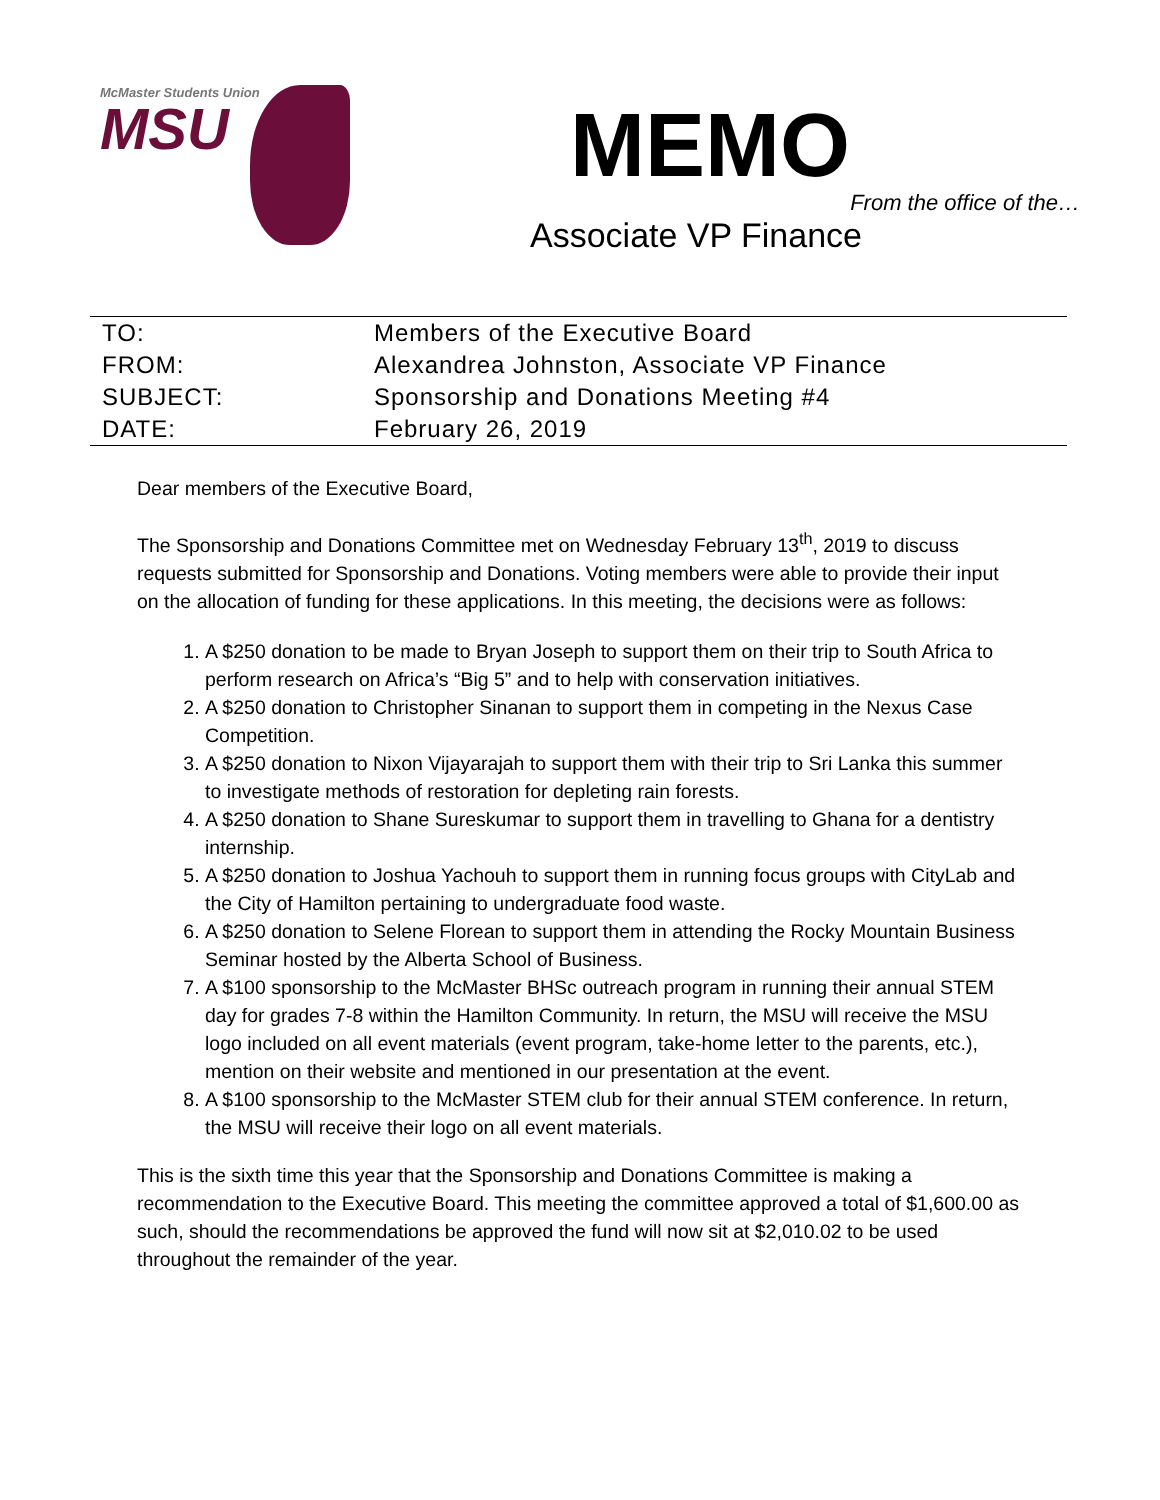McMaster Students Union
MSU
MEMO
From the office of the…
Associate VP Finance
| TO: | Members of the Executive Board |
| FROM: | Alexandrea Johnston, Associate VP Finance |
| SUBJECT: | Sponsorship and Donations Meeting #4 |
| DATE: | February 26, 2019 |
Dear members of the Executive Board,
The Sponsorship and Donations Committee met on Wednesday February 13<sup>th</sup>, 2019 to discuss requests submitted for Sponsorship and Donations. Voting members were able to provide their input on the allocation of funding for these applications. In this meeting, the decisions were as follows:
1. A $250 donation to be made to Bryan Joseph to support them on their trip to South Africa to perform research on Africa’s “Big 5” and to help with conservation initiatives.
2. A $250 donation to Christopher Sinanan to support them in competing in the Nexus Case Competition.
3. A $250 donation to Nixon Vijayarajah to support them with their trip to Sri Lanka this summer to investigate methods of restoration for depleting rain forests.
4. A $250 donation to Shane Sureskumar to support them in travelling to Ghana for a dentistry internship.
5. A $250 donation to Joshua Yachouh to support them in running focus groups with CityLab and the City of Hamilton pertaining to undergraduate food waste.
6. A $250 donation to Selene Florean to support them in attending the Rocky Mountain Business Seminar hosted by the Alberta School of Business.
7. A $100 sponsorship to the McMaster BHSc outreach program in running their annual STEM day for grades 7-8 within the Hamilton Community. In return, the MSU will receive the MSU logo included on all event materials (event program, take-home letter to the parents, etc.), mention on their website and mentioned in our presentation at the event.
8. A $100 sponsorship to the McMaster STEM club for their annual STEM conference. In return, the MSU will receive their logo on all event materials.
This is the sixth time this year that the Sponsorship and Donations Committee is making a recommendation to the Executive Board. This meeting the committee approved a total of $1,600.00 as such, should the recommendations be approved the fund will now sit at $2,010.02 to be used throughout the remainder of the year.